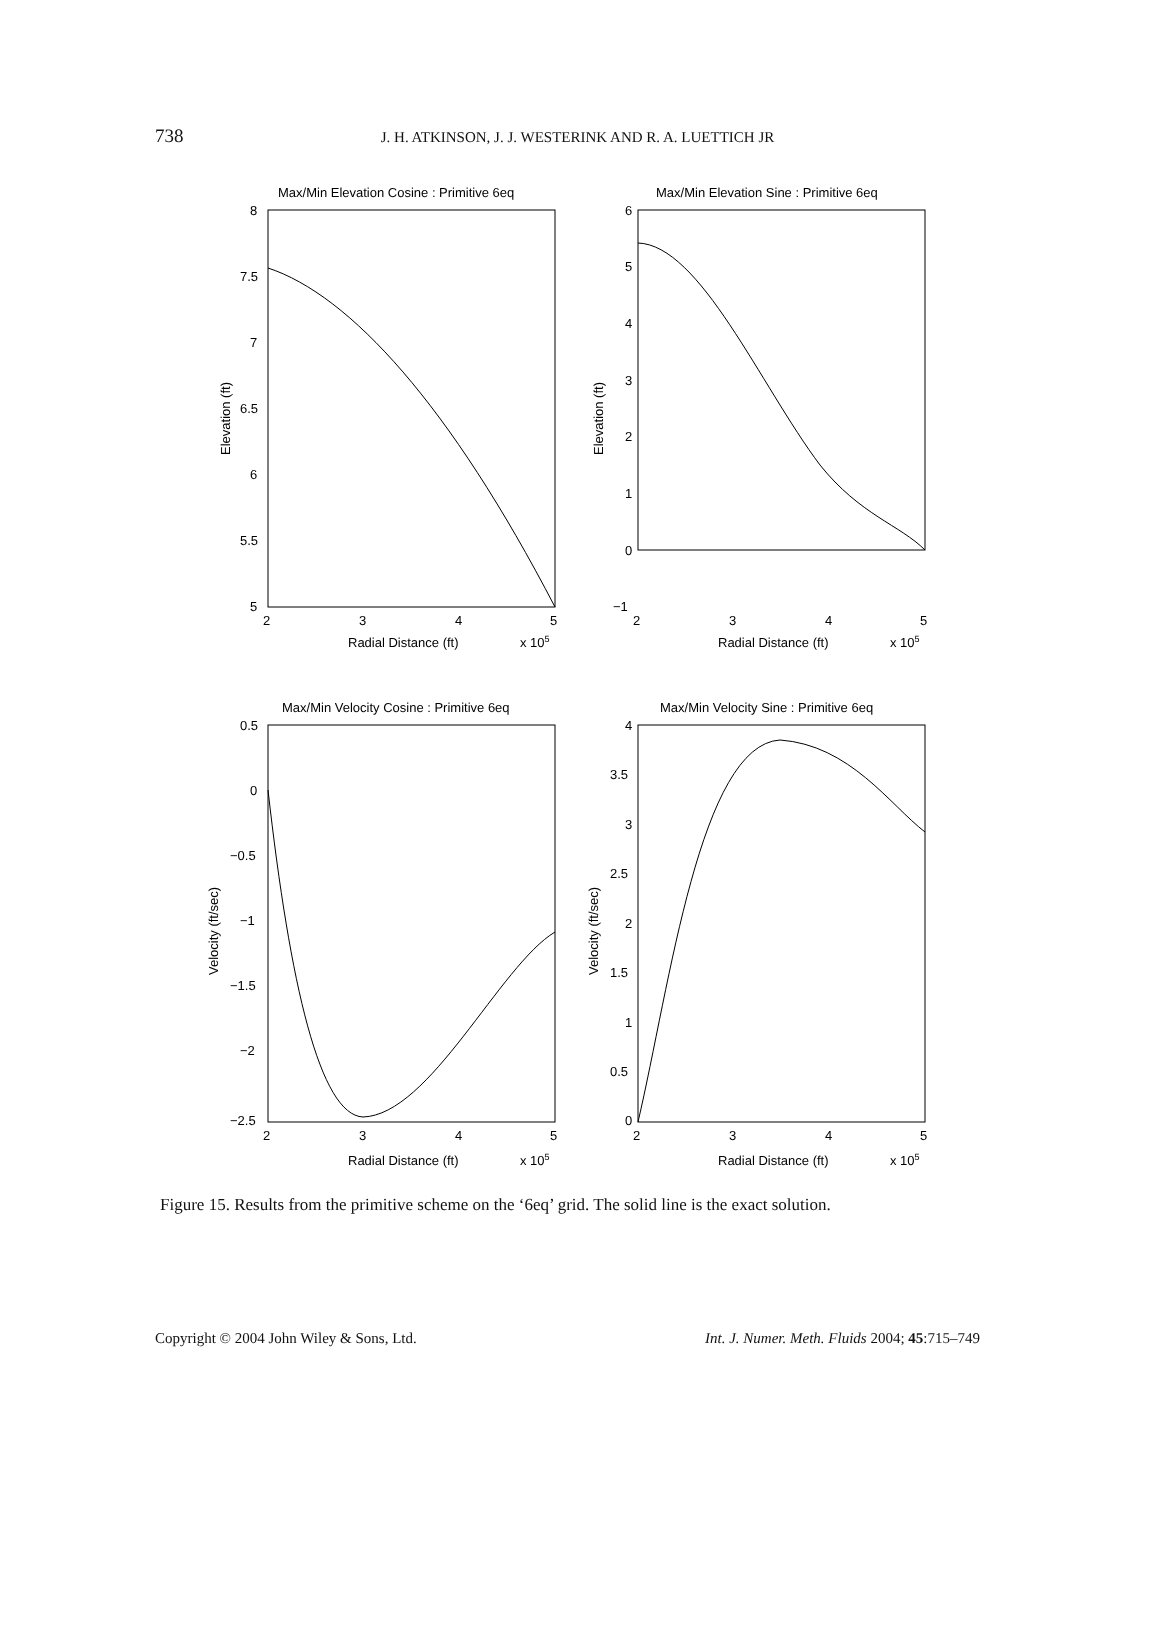738
J. H. ATKINSON, J. J. WESTERINK AND R. A. LUETTICH JR
Max/Min Elevation Cosine : Primitive 6eq
Max/Min Elevation Sine : Primitive 6eq
Max/Min Velocity Cosine : Primitive 6eq
Max/Min Velocity Sine : Primitive 6eq
8
7.5
7
6.5
6
5.5
5
6
5
4
3
2
1
0
−1
0.5
0
−0.5
−1
−1.5
−2
−2.5
4
3.5
3
2.5
2
1.5
1
0.5
0
2
3
4
5
2
3
4
5
2
3
4
5
2
3
4
5
Radial Distance (ft)
x 105
Radial Distance (ft)
x 105
Radial Distance (ft)
x 105
Radial Distance (ft)
x 105
Elevation (ft)
Elevation (ft)
Velocity (ft/sec)
Velocity (ft/sec)
Figure 15. Results from the primitive scheme on the ‘6eq’ grid. The solid line is the exact solution.
Copyright © 2004 John Wiley & Sons, Ltd. Int. J. Numer. Meth. Fluids 2004; 45:715–749